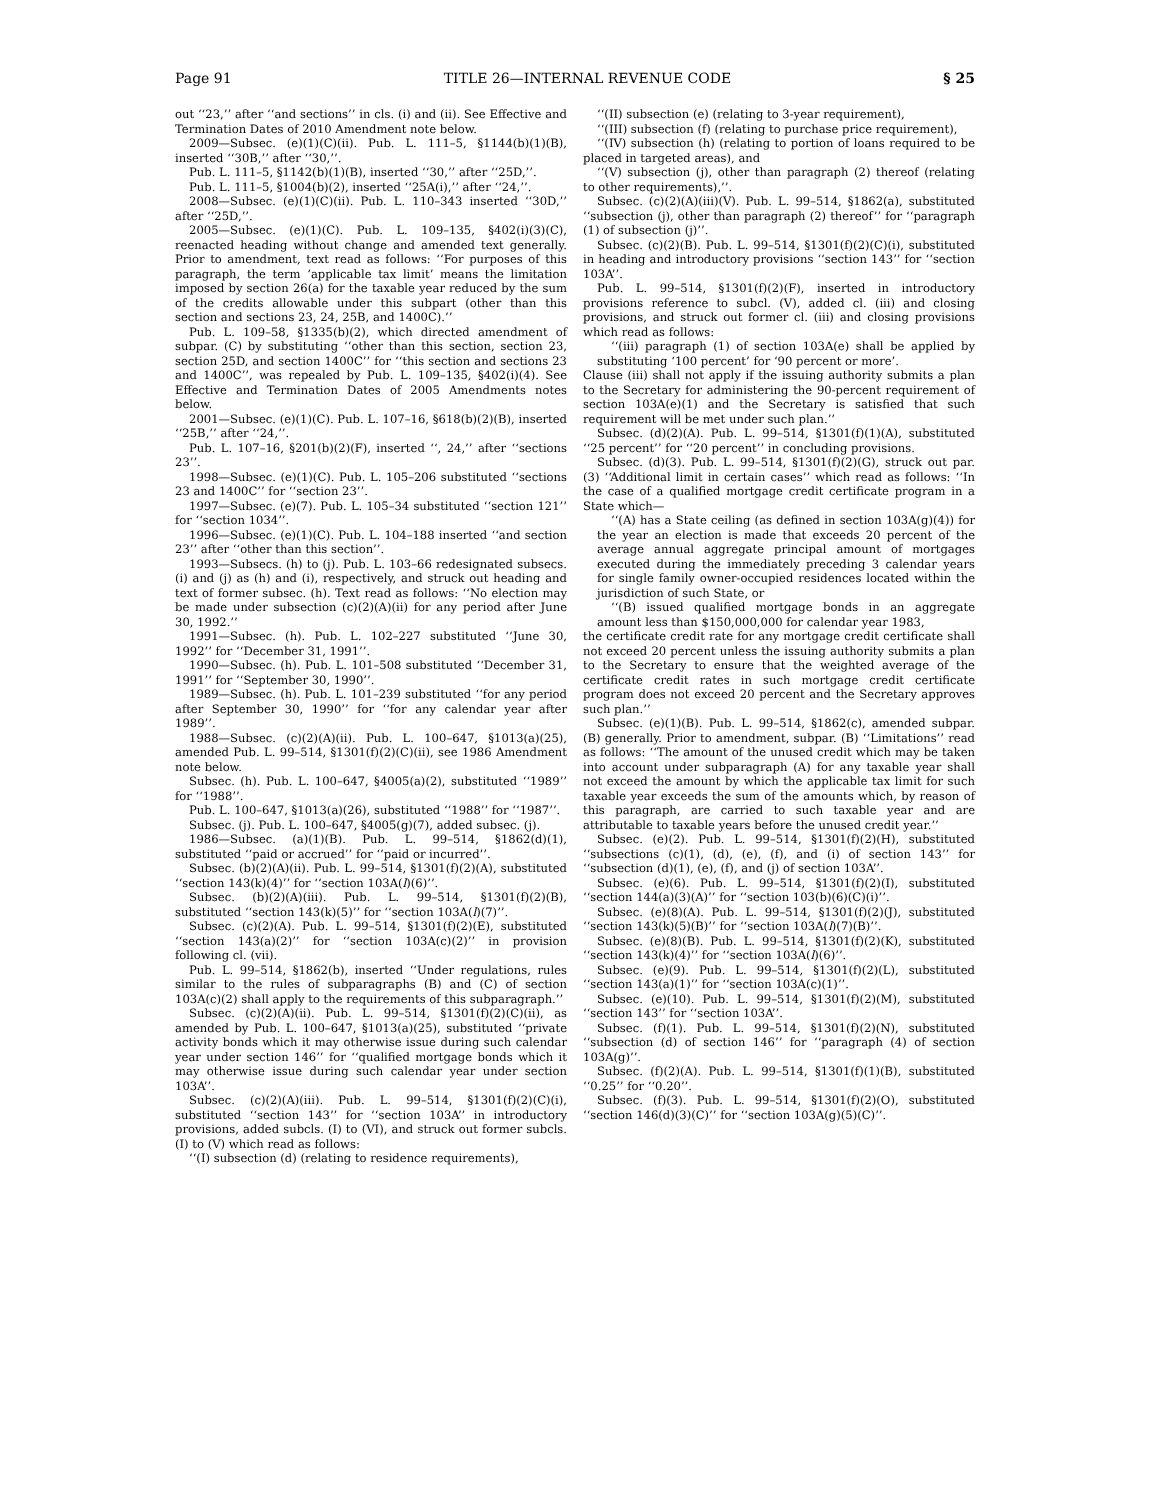Page 91 TITLE 26—INTERNAL REVENUE CODE § 25
out ‘‘23,’’ after ‘‘and sections’’ in cls. (i) and (ii). See Effective and Termination Dates of 2010 Amendment note below.
2009—Subsec. (e)(1)(C)(ii). Pub. L. 111–5, §1144(b)(1)(B), inserted ‘‘30B,’’ after ‘‘30,’’.
Pub. L. 111–5, §1142(b)(1)(B), inserted ‘‘30,’’ after ‘‘25D,’’.
Pub. L. 111–5, §1004(b)(2), inserted ‘‘25A(i),’’ after ‘‘24,’’.
2008—Subsec. (e)(1)(C)(ii). Pub. L. 110–343 inserted ‘‘30D,’’ after ‘‘25D,’’.
2005—Subsec. (e)(1)(C). Pub. L. 109–135, §402(i)(3)(C), reenacted heading without change and amended text generally. Prior to amendment, text read as follows: ‘‘For purposes of this paragraph, the term ‘applicable tax limit’ means the limitation imposed by section 26(a) for the taxable year reduced by the sum of the credits allowable under this subpart (other than this section and sections 23, 24, 25B, and 1400C).’’
Pub. L. 109–58, §1335(b)(2), which directed amendment of subpar. (C) by substituting ‘‘other than this section, section 23, section 25D, and section 1400C’’ for ‘‘this section and sections 23 and 1400C’’, was repealed by Pub. L. 109–135, §402(i)(4). See Effective and Termination Dates of 2005 Amendments notes below.
2001—Subsec. (e)(1)(C). Pub. L. 107–16, §618(b)(2)(B), inserted ‘‘25B,’’ after ‘‘24,’’.
Pub. L. 107–16, §201(b)(2)(F), inserted ‘‘, 24,’’ after ‘‘sections 23’’.
1998—Subsec. (e)(1)(C). Pub. L. 105–206 substituted ‘‘sections 23 and 1400C’’ for ‘‘section 23’’.
1997—Subsec. (e)(7). Pub. L. 105–34 substituted ‘‘section 121’’ for ‘‘section 1034’’.
1996—Subsec. (e)(1)(C). Pub. L. 104–188 inserted ‘‘and section 23’’ after ‘‘other than this section’’.
1993—Subsecs. (h) to (j). Pub. L. 103–66 redesignated subsecs. (i) and (j) as (h) and (i), respectively, and struck out heading and text of former subsec. (h). Text read as follows: ‘‘No election may be made under subsection (c)(2)(A)(ii) for any period after June 30, 1992.’’
1991—Subsec. (h). Pub. L. 102–227 substituted ‘‘June 30, 1992’’ for ‘‘December 31, 1991’’.
1990—Subsec. (h). Pub. L. 101–508 substituted ‘‘December 31, 1991’’ for ‘‘September 30, 1990’’.
1989—Subsec. (h). Pub. L. 101–239 substituted ‘‘for any period after September 30, 1990’’ for ‘‘for any calendar year after 1989’’.
1988—Subsec. (c)(2)(A)(ii). Pub. L. 100–647, §1013(a)(25), amended Pub. L. 99–514, §1301(f)(2)(C)(ii), see 1986 Amendment note below.
Subsec. (h). Pub. L. 100–647, §4005(a)(2), substituted ‘‘1989’’ for ‘‘1988’’.
Pub. L. 100–647, §1013(a)(26), substituted ‘‘1988’’ for ‘‘1987’’.
Subsec. (j). Pub. L. 100–647, §4005(g)(7), added subsec. (j).
1986—Subsec. (a)(1)(B). Pub. L. 99–514, §1862(d)(1), substituted ‘‘paid or accrued’’ for ‘‘paid or incurred’’.
Subsec. (b)(2)(A)(ii). Pub. L. 99–514, §1301(f)(2)(A), substituted ‘‘section 143(k)(4)’’ for ‘‘section 103A(l)(6)’’.
Subsec. (b)(2)(A)(iii). Pub. L. 99–514, §1301(f)(2)(B), substituted ‘‘section 143(k)(5)’’ for ‘‘section 103A(l)(7)’’.
Subsec. (c)(2)(A). Pub. L. 99–514, §1301(f)(2)(E), substituted ‘‘section 143(a)(2)’’ for ‘‘section 103A(c)(2)’’ in provision following cl. (vii).
Pub. L. 99–514, §1862(b), inserted ‘‘Under regulations, rules similar to the rules of subparagraphs (B) and (C) of section 103A(c)(2) shall apply to the requirements of this subparagraph.’’
Subsec. (c)(2)(A)(ii). Pub. L. 99–514, §1301(f)(2)(C)(ii), as amended by Pub. L. 100–647, §1013(a)(25), substituted ‘‘private activity bonds which it may otherwise issue during such calendar year under section 146’’ for ‘‘qualified mortgage bonds which it may otherwise issue during such calendar year under section 103A’’.
Subsec. (c)(2)(A)(iii). Pub. L. 99–514, §1301(f)(2)(C)(i), substituted ‘‘section 143’’ for ‘‘section 103A’’ in introductory provisions, added subcls. (I) to (VI), and struck out former subcls. (I) to (V) which read as follows:
‘‘(I) subsection (d) (relating to residence requirements),
‘‘(II) subsection (e) (relating to 3-year requirement),
‘‘(III) subsection (f) (relating to purchase price requirement),
‘‘(IV) subsection (h) (relating to portion of loans required to be placed in targeted areas), and
‘‘(V) subsection (j), other than paragraph (2) thereof (relating to other requirements),’’.
Subsec. (c)(2)(A)(iii)(V). Pub. L. 99–514, §1862(a), substituted ‘‘subsection (j), other than paragraph (2) thereof’’ for ‘‘paragraph (1) of subsection (j)’’.
Subsec. (c)(2)(B). Pub. L. 99–514, §1301(f)(2)(C)(i), substituted in heading and introductory provisions ‘‘section 143’’ for ‘‘section 103A’’.
Pub. L. 99–514, §1301(f)(2)(F), inserted in introductory provisions reference to subcl. (V), added cl. (iii) and closing provisions, and struck out former cl. (iii) and closing provisions which read as follows:
‘‘(iii) paragraph (1) of section 103A(e) shall be applied by substituting ‘100 percent’ for ‘90 percent or more’.
Clause (iii) shall not apply if the issuing authority submits a plan to the Secretary for administering the 90-percent requirement of section 103A(e)(1) and the Secretary is satisfied that such requirement will be met under such plan.’’
Subsec. (d)(2)(A). Pub. L. 99–514, §1301(f)(1)(A), substituted ‘‘25 percent’’ for ‘‘20 percent’’ in concluding provisions.
Subsec. (d)(3). Pub. L. 99–514, §1301(f)(2)(G), struck out par. (3) ‘‘Additional limit in certain cases’’ which read as follows: ‘‘In the case of a qualified mortgage credit certificate program in a State which—
‘‘(A) has a State ceiling (as defined in section 103A(g)(4)) for the year an election is made that exceeds 20 percent of the average annual aggregate principal amount of mortgages executed during the immediately preceding 3 calendar years for single family owner-occupied residences located within the jurisdiction of such State, or
‘‘(B) issued qualified mortgage bonds in an aggregate amount less than $150,000,000 for calendar year 1983,
the certificate credit rate for any mortgage credit certificate shall not exceed 20 percent unless the issuing authority submits a plan to the Secretary to ensure that the weighted average of the certificate credit rates in such mortgage credit certificate program does not exceed 20 percent and the Secretary approves such plan.’’
Subsec. (e)(1)(B). Pub. L. 99–514, §1862(c), amended subpar. (B) generally. Prior to amendment, subpar. (B) ‘‘Limitations’’ read as follows: ‘‘The amount of the unused credit which may be taken into account under subparagraph (A) for any taxable year shall not exceed the amount by which the applicable tax limit for such taxable year exceeds the sum of the amounts which, by reason of this paragraph, are carried to such taxable year and are attributable to taxable years before the unused credit year.’’
Subsec. (e)(2). Pub. L. 99–514, §1301(f)(2)(H), substituted ‘‘subsections (c)(1), (d), (e), (f), and (i) of section 143’’ for ‘‘subsection (d)(1), (e), (f), and (j) of section 103A’’.
Subsec. (e)(6). Pub. L. 99–514, §1301(f)(2)(I), substituted ‘‘section 144(a)(3)(A)’’ for ‘‘section 103(b)(6)(C)(i)’’.
Subsec. (e)(8)(A). Pub. L. 99–514, §1301(f)(2)(J), substituted ‘‘section 143(k)(5)(B)’’ for ‘‘section 103A(l)(7)(B)’’.
Subsec. (e)(8)(B). Pub. L. 99–514, §1301(f)(2)(K), substituted ‘‘section 143(k)(4)’’ for ‘‘section 103A(l)(6)’’.
Subsec. (e)(9). Pub. L. 99–514, §1301(f)(2)(L), substituted ‘‘section 143(a)(1)’’ for ‘‘section 103A(c)(1)’’.
Subsec. (e)(10). Pub. L. 99–514, §1301(f)(2)(M), substituted ‘‘section 143’’ for ‘‘section 103A’’.
Subsec. (f)(1). Pub. L. 99–514, §1301(f)(2)(N), substituted ‘‘subsection (d) of section 146’’ for ‘‘paragraph (4) of section 103A(g)’’.
Subsec. (f)(2)(A). Pub. L. 99–514, §1301(f)(1)(B), substituted ‘‘0.25’’ for ‘‘0.20’’.
Subsec. (f)(3). Pub. L. 99–514, §1301(f)(2)(O), substituted ‘‘section 146(d)(3)(C)’’ for ‘‘section 103A(g)(5)(C)’’.